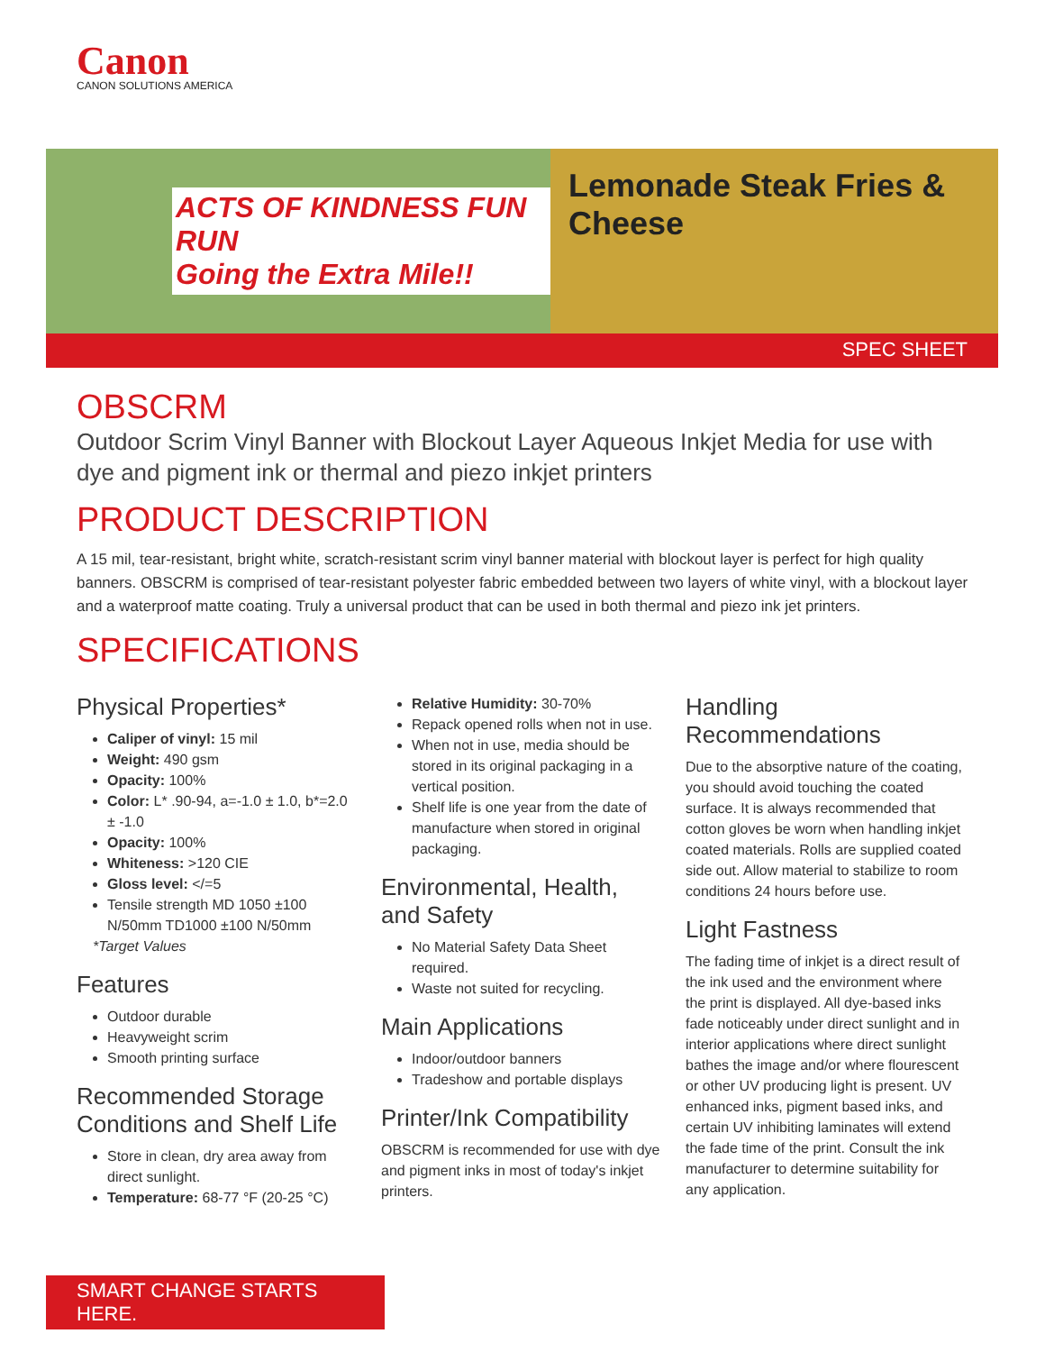Canon
CANON SOLUTIONS AMERICA
ACTS OF KINDNESS FUN RUN
Going the Extra Mile!!
Lemonade Steak Fries & Cheese
SPEC SHEET
OBSCRM
Outdoor Scrim Vinyl Banner with Blockout Layer Aqueous Inkjet Media for use with dye and pigment ink or thermal and piezo inkjet printers
PRODUCT DESCRIPTION
A 15 mil, tear-resistant, bright white, scratch-resistant scrim vinyl banner material with blockout layer is perfect for high quality banners. OBSCRM is comprised of tear-resistant polyester fabric embedded between two layers of white vinyl, with a blockout layer and a waterproof matte coating. Truly a universal product that can be used in both thermal and piezo ink jet printers.
SPECIFICATIONS
Physical Properties*
Caliper of vinyl: 15 mil
Weight: 490 gsm
Opacity: 100%
Color: L* .90-94, a=-1.0 ± 1.0, b*=2.0 ± -1.0
Opacity: 100%
Whiteness: >120 CIE
Gloss level: </=5
Tensile strength MD 1050 ±100 N/50mm TD1000 ±100 N/50mm
*Target Values
Features
Outdoor durable
Heavyweight scrim
Smooth printing surface
Recommended Storage Conditions and Shelf Life
Store in clean, dry area away from direct sunlight.
Temperature: 68-77 °F (20-25 °C)
Relative Humidity: 30-70%
Repack opened rolls when not in use.
When not in use, media should be stored in its original packaging in a vertical position.
Shelf life is one year from the date of manufacture when stored in original packaging.
Environmental, Health, and Safety
No Material Safety Data Sheet required.
Waste not suited for recycling.
Main Applications
Indoor/outdoor banners
Tradeshow and portable displays
Printer/Ink Compatibility
OBSCRM is recommended for use with dye and pigment inks in most of today's inkjet printers.
Handling Recommendations
Due to the absorptive nature of the coating, you should avoid touching the coated surface. It is always recommended that cotton gloves be worn when handling inkjet coated materials. Rolls are supplied coated side out. Allow material to stabilize to room conditions 24 hours before use.
Light Fastness
The fading time of inkjet is a direct result of the ink used and the environment where the print is displayed. All dye-based inks fade noticeably under direct sunlight and in interior applications where direct sunlight bathes the image and/or where flourescent or other UV producing light is present. UV enhanced inks, pigment based inks, and certain UV inhibiting laminates will extend the fade time of the print. Consult the ink manufacturer to determine suitability for any application.
SMART CHANGE STARTS HERE.